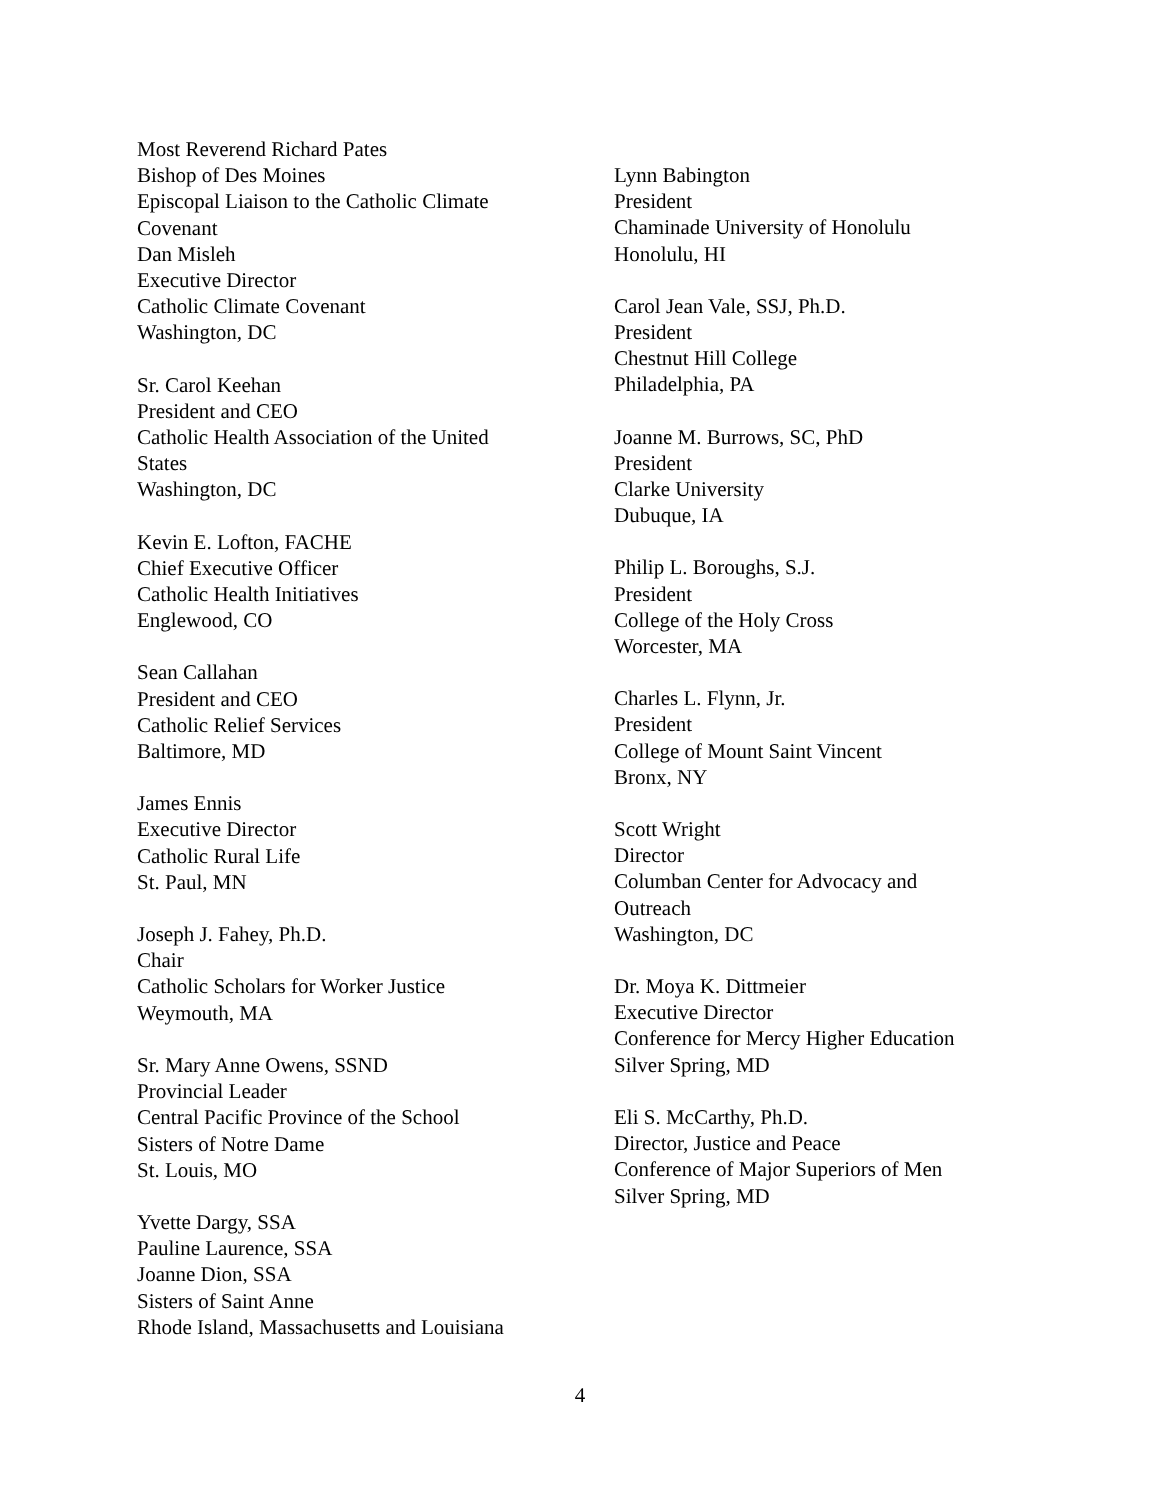Most Reverend Richard Pates
Bishop of Des Moines
Episcopal Liaison to the Catholic Climate
Covenant
Dan Misleh
Executive Director
Catholic Climate Covenant
Washington, DC
Sr. Carol Keehan
President and CEO
Catholic Health Association of the United
States
Washington, DC
Kevin E. Lofton, FACHE
Chief Executive Officer
Catholic Health Initiatives
Englewood, CO
Sean Callahan
President and CEO
Catholic Relief Services
Baltimore, MD
James Ennis
Executive Director
Catholic Rural Life
St. Paul, MN
Joseph J. Fahey, Ph.D.
Chair
Catholic Scholars for Worker Justice
Weymouth, MA
Sr. Mary Anne Owens, SSND
Provincial Leader
Central Pacific Province of the School
Sisters of Notre Dame
St. Louis, MO
Yvette Dargy, SSA
Pauline Laurence, SSA
Joanne Dion, SSA
Sisters of Saint Anne
Rhode Island, Massachusetts and Louisiana
Lynn Babington
President
Chaminade University of Honolulu
Honolulu, HI
Carol Jean Vale, SSJ, Ph.D.
President
Chestnut Hill College
Philadelphia, PA
Joanne M. Burrows, SC, PhD
President
Clarke University
Dubuque, IA
Philip L. Boroughs, S.J.
President
College of the Holy Cross
Worcester, MA
Charles L. Flynn, Jr.
President
College of Mount Saint Vincent
Bronx, NY
Scott Wright
Director
Columban Center for Advocacy and
Outreach
Washington, DC
Dr. Moya K. Dittmeier
Executive Director
Conference for Mercy Higher Education
Silver Spring, MD
Eli S. McCarthy, Ph.D.
Director, Justice and Peace
Conference of Major Superiors of Men
Silver Spring, MD
4